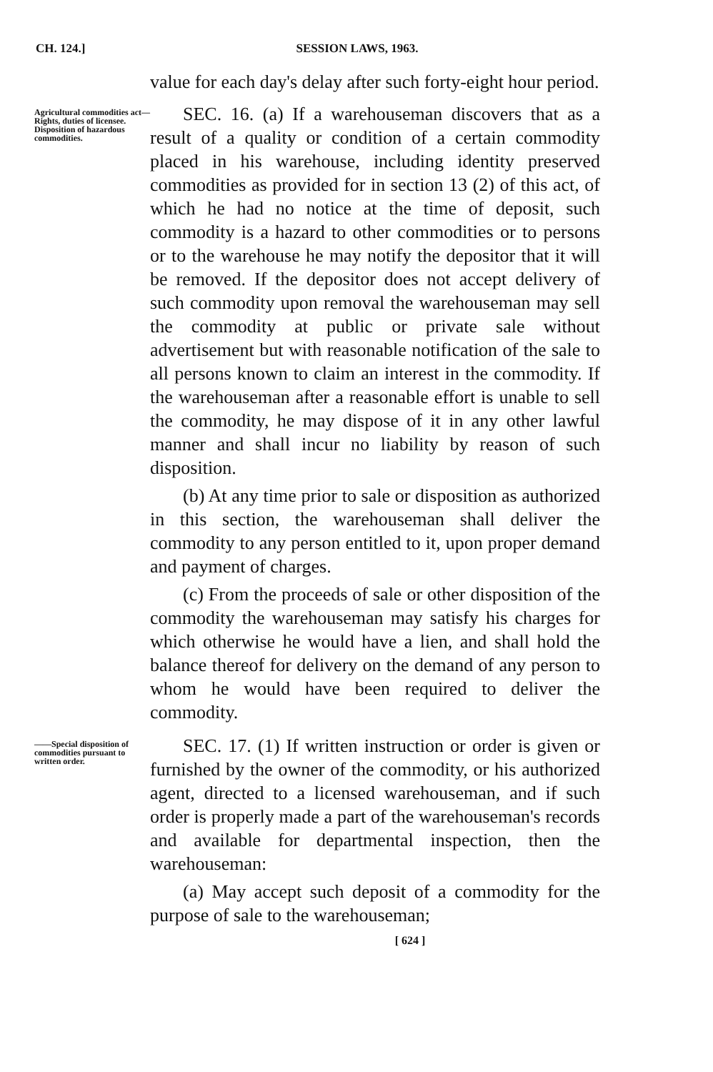CH. 124.] SESSION LAWS, 1963.
value for each day's delay after such forty-eight hour period.
Agricultural commodities act—Rights, duties of licensee. Disposition of hazardous commodities.
SEC. 16. (a) If a warehouseman discovers that as a result of a quality or condition of a certain commodity placed in his warehouse, including identity preserved commodities as provided for in section 13 (2) of this act, of which he had no notice at the time of deposit, such commodity is a hazard to other commodities or to persons or to the warehouse he may notify the depositor that it will be removed. If the depositor does not accept delivery of such commodity upon removal the warehouseman may sell the commodity at public or private sale without advertisement but with reasonable notification of the sale to all persons known to claim an interest in the commodity. If the warehouseman after a reasonable effort is unable to sell the commodity, he may dispose of it in any other lawful manner and shall incur no liability by reason of such disposition.
(b) At any time prior to sale or disposition as authorized in this section, the warehouseman shall deliver the commodity to any person entitled to it, upon proper demand and payment of charges.
(c) From the proceeds of sale or other disposition of the commodity the warehouseman may satisfy his charges for which otherwise he would have a lien, and shall hold the balance thereof for delivery on the demand of any person to whom he would have been required to deliver the commodity.
——Special disposition of commodities pursuant to written order.
SEC. 17. (1) If written instruction or order is given or furnished by the owner of the commodity, or his authorized agent, directed to a licensed warehouseman, and if such order is properly made a part of the warehouseman's records and available for departmental inspection, then the warehouseman:
(a) May accept such deposit of a commodity for the purpose of sale to the warehouseman;
[ 624 ]